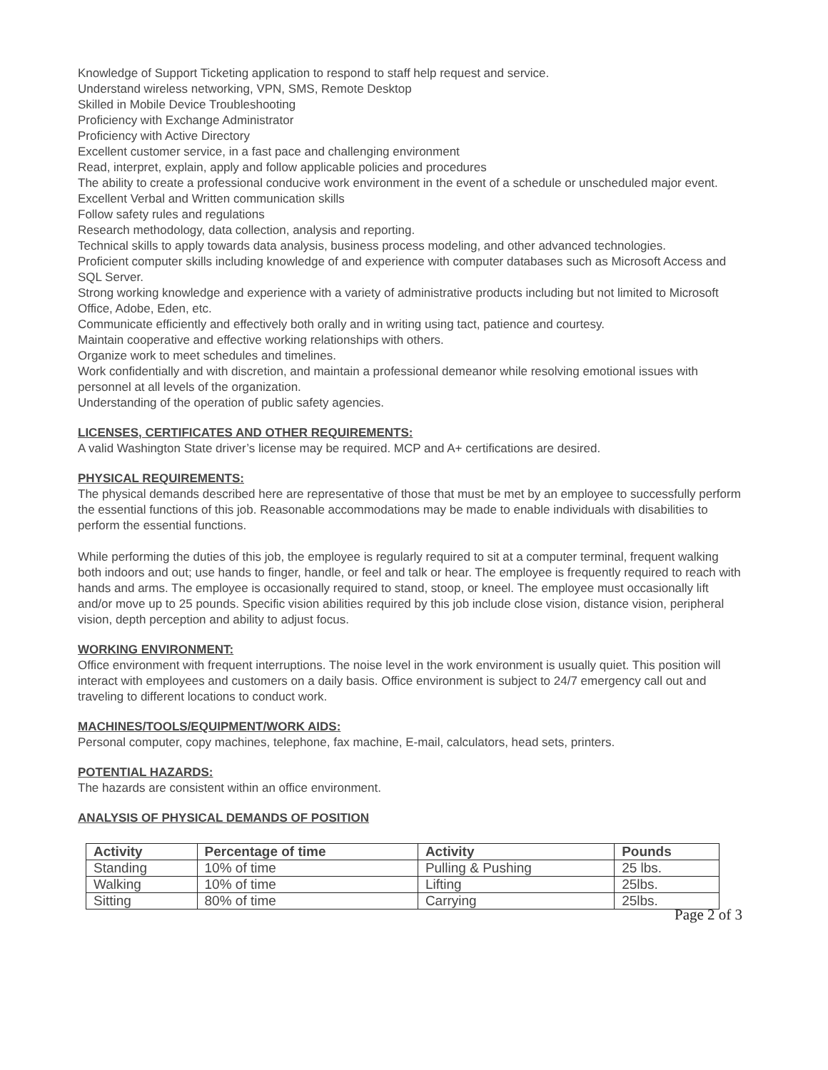Knowledge of Support Ticketing application to respond to staff help request and service.
Understand wireless networking, VPN, SMS, Remote Desktop
Skilled in Mobile Device Troubleshooting
Proficiency with Exchange Administrator
Proficiency with Active Directory
Excellent customer service, in a fast pace and challenging environment
Read, interpret, explain, apply and follow applicable policies and procedures
The ability to create a professional conducive work environment in the event of a schedule or unscheduled major event.
Excellent Verbal and Written communication skills
Follow safety rules and regulations
Research methodology, data collection, analysis and reporting.
Technical skills to apply towards data analysis, business process modeling, and other advanced technologies.
Proficient computer skills including knowledge of and experience with computer databases such as Microsoft Access and SQL Server.
Strong working knowledge and experience with a variety of administrative products including but not limited to Microsoft Office, Adobe, Eden, etc.
Communicate efficiently and effectively both orally and in writing using tact, patience and courtesy.
Maintain cooperative and effective working relationships with others.
Organize work to meet schedules and timelines.
Work confidentially and with discretion, and maintain a professional demeanor while resolving emotional issues with personnel at all levels of the organization.
Understanding of the operation of public safety agencies.
LICENSES, CERTIFICATES AND OTHER REQUIREMENTS:
A valid Washington State driver’s license may be required. MCP and A+ certifications are desired.
PHYSICAL REQUIREMENTS:
The physical demands described here are representative of those that must be met by an employee to successfully perform the essential functions of this job. Reasonable accommodations may be made to enable individuals with disabilities to perform the essential functions.
While performing the duties of this job, the employee is regularly required to sit at a computer terminal, frequent walking both indoors and out; use hands to finger, handle, or feel and talk or hear. The employee is frequently required to reach with hands and arms. The employee is occasionally required to stand, stoop, or kneel. The employee must occasionally lift and/or move up to 25 pounds. Specific vision abilities required by this job include close vision, distance vision, peripheral vision, depth perception and ability to adjust focus.
WORKING ENVIRONMENT:
Office environment with frequent interruptions. The noise level in the work environment is usually quiet. This position will interact with employees and customers on a daily basis. Office environment is subject to 24/7 emergency call out and traveling to different locations to conduct work.
MACHINES/TOOLS/EQUIPMENT/WORK AIDS:
Personal computer, copy machines, telephone, fax machine, E-mail, calculators, head sets, printers.
POTENTIAL HAZARDS:
The hazards are consistent within an office environment.
ANALYSIS OF PHYSICAL DEMANDS OF POSITION
| Activity | Percentage of time | Activity | Pounds |
| --- | --- | --- | --- |
| Standing | 10% of time | Pulling & Pushing | 25 lbs. |
| Walking | 10% of time | Lifting | 25lbs. |
| Sitting | 80% of time | Carrying | 25lbs. |
Page 2 of 3